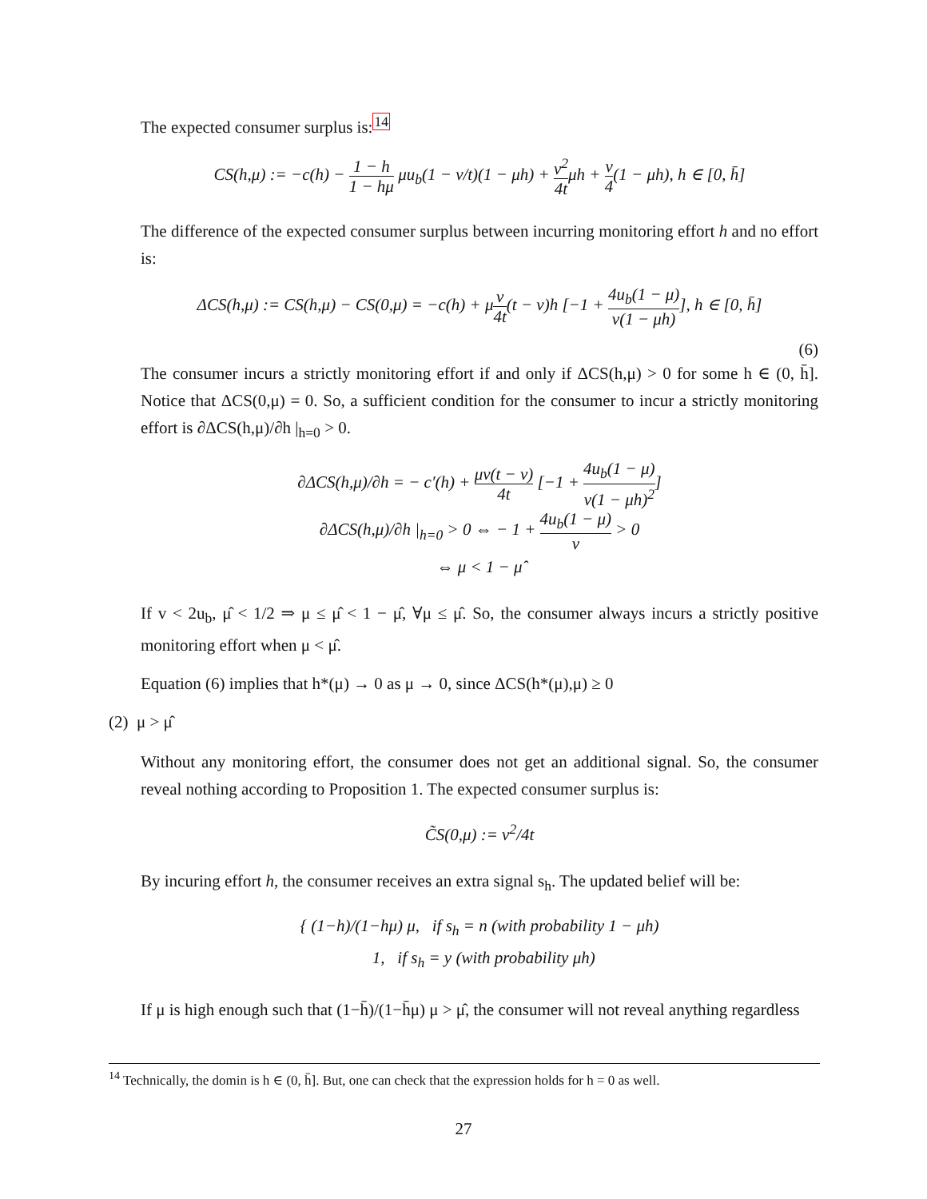The expected consumer surplus is:<sup>14</sup>
CS(h,μ) := −c(h) − 1 − h 1 − hμ μu<sub>b</sub>(1 − v/t)(1 − μh) + v<sup>2</sup> 4tμh + v 4(1 − μh), h ∈ [0, h̄]
The difference of the expected consumer surplus between incurring monitoring effort h and no effort is:
ΔCS(h,μ) := CS(h,μ) − CS(0,μ) = −c(h) + μv 4t(t − v)h [−1 + 4u<sub>b</sub>(1 − μ) v(1 − μh)], h ∈ [0, h̄]
(6)
The consumer incurs a strictly monitoring effort if and only if ΔCS(h,μ) > 0 for some h ∈ (0, h̄]. Notice that ΔCS(0,μ) = 0. So, a sufficient condition for the consumer to incur a strictly monitoring effort is ∂ΔCS(h,μ)/∂h |<sub>h=0</sub> > 0.
∂ΔCS(h,μ)/∂h = − c′(h) + μv(t − v) 4t [−1 + 4u<sub>b</sub>(1 − μ) v(1 − μh)<sup>2</sup>]
∂ΔCS(h,μ)/∂h |<sub>h=0</sub> > 0 ⇔ − 1 + 4u<sub>b</sub>(1 − μ) v > 0
⇔ μ < 1 − μ̂
If v < 2u<sub>b</sub>, μ̂ < 1/2 ⇒ μ ≤ μ̂ < 1 − μ̂, ∀μ ≤ μ̂. So, the consumer always incurs a strictly positive monitoring effort when μ < μ̂.
Equation (6) implies that h*(μ) → 0 as μ → 0, since ΔCS(h*(μ),μ) ≥ 0
(2) μ > μ̂
Without any monitoring effort, the consumer does not get an additional signal. So, the consumer reveal nothing according to Proposition 1. The expected consumer surplus is:
C̃S(0,μ) := v<sup>2</sup>/4t
By incuring effort h, the consumer receives an extra signal s<sub>h</sub>. The updated belief will be:
{ (1−h)/(1−hμ) μ, if s<sub>h</sub> = n (with probability 1 − μh)
1, if s<sub>h</sub> = y (with probability μh)
If μ is high enough such that (1−h̄)/(1−h̄μ) μ > μ̂, the consumer will not reveal anything regardless
<sup>14</sup> Technically, the domin is h ∈ (0, h̄]. But, one can check that the expression holds for h = 0 as well.
27